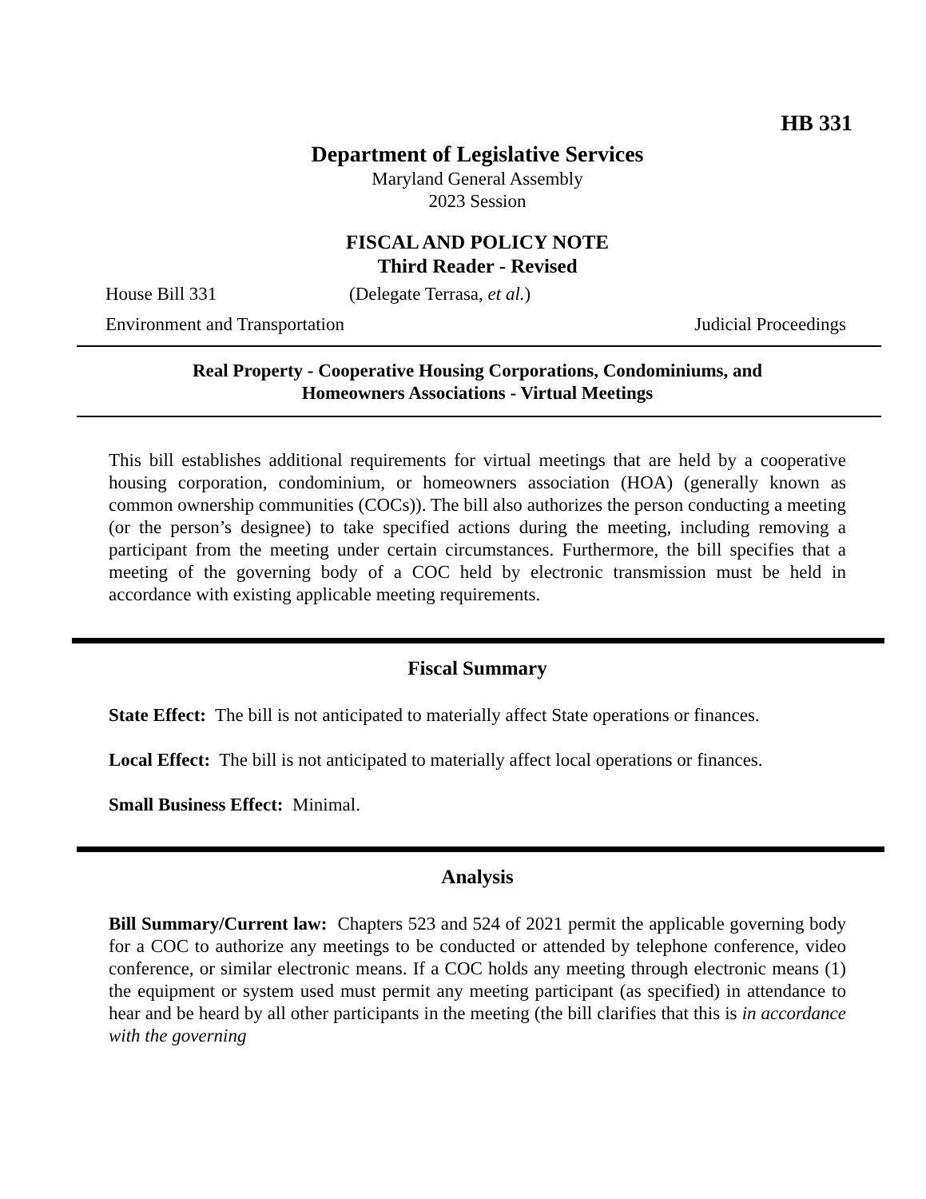HB 331
Department of Legislative Services
Maryland General Assembly
2023 Session
FISCAL AND POLICY NOTE
Third Reader - Revised
House Bill 331 (Delegate Terrasa, et al.)
Environment and Transportation Judicial Proceedings
Real Property - Cooperative Housing Corporations, Condominiums, and
Homeowners Associations - Virtual Meetings
This bill establishes additional requirements for virtual meetings that are held by a cooperative housing corporation, condominium, or homeowners association (HOA) (generally known as common ownership communities (COCs)). The bill also authorizes the person conducting a meeting (or the person’s designee) to take specified actions during the meeting, including removing a participant from the meeting under certain circumstances. Furthermore, the bill specifies that a meeting of the governing body of a COC held by electronic transmission must be held in accordance with existing applicable meeting requirements.
Fiscal Summary
State Effect: The bill is not anticipated to materially affect State operations or finances.
Local Effect: The bill is not anticipated to materially affect local operations or finances.
Small Business Effect: Minimal.
Analysis
Bill Summary/Current law: Chapters 523 and 524 of 2021 permit the applicable governing body for a COC to authorize any meetings to be conducted or attended by telephone conference, video conference, or similar electronic means. If a COC holds any meeting through electronic means (1) the equipment or system used must permit any meeting participant (as specified) in attendance to hear and be heard by all other participants in the meeting (the bill clarifies that this is in accordance with the governing